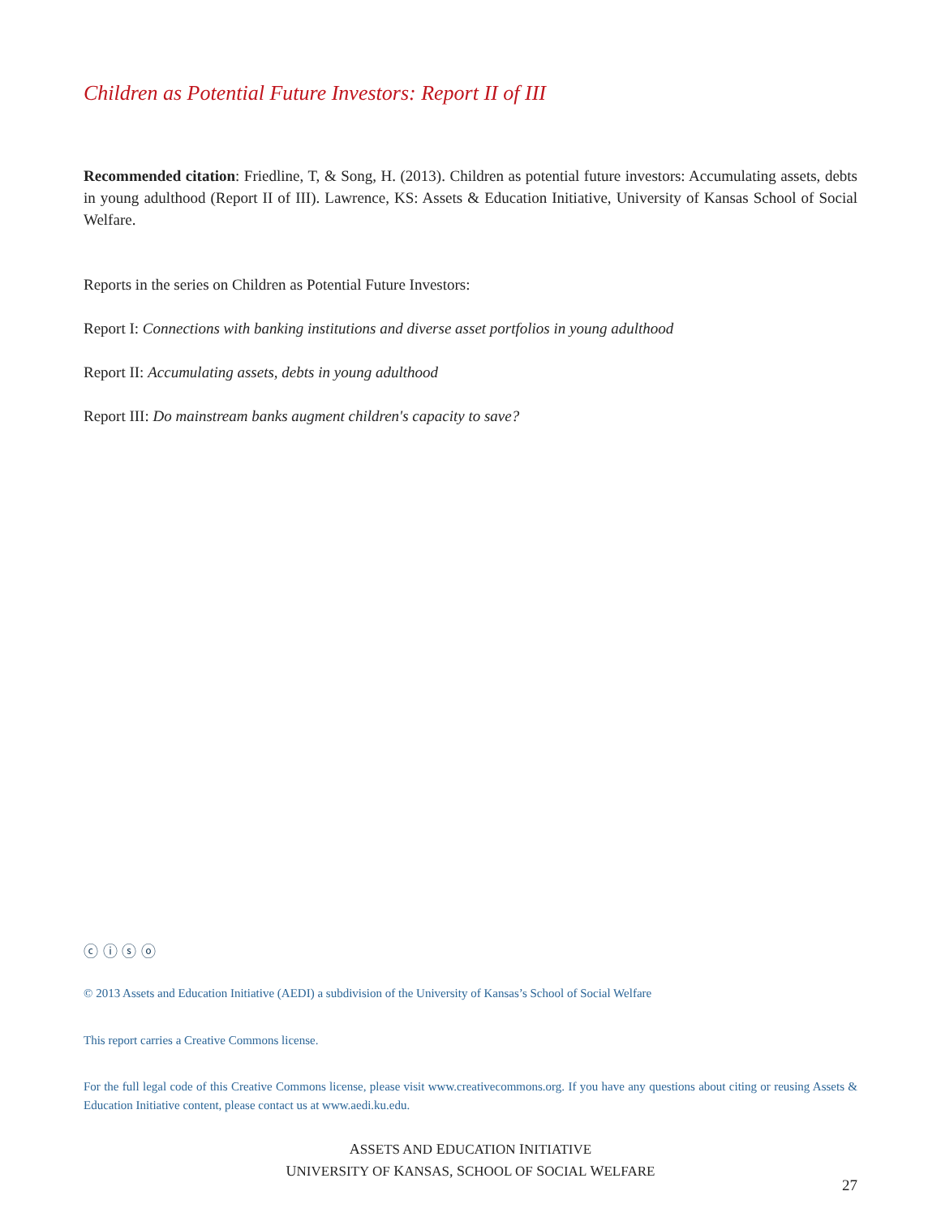Children as Potential Future Investors: Report II of III
Recommended citation: Friedline, T, & Song, H. (2013). Children as potential future investors: Accumulating assets, debts in young adulthood (Report II of III). Lawrence, KS: Assets & Education Initiative, University of Kansas School of Social Welfare.
Reports in the series on Children as Potential Future Investors:
Report I: Connections with banking institutions and diverse asset portfolios in young adulthood
Report II: Accumulating assets, debts in young adulthood
Report III: Do mainstream banks augment children's capacity to save?
ⓒ ⓘ ⓢ ⓞ
© 2013 Assets and Education Initiative (AEDI) a subdivision of the University of Kansas’s School of Social Welfare
This report carries a Creative Commons license.
For the full legal code of this Creative Commons license, please visit www.creativecommons.org. If you have any questions about citing or reusing Assets & Education Initiative content, please contact us at www.aedi.ku.edu.
ASSETS AND EDUCATION INITIATIVE
UNIVERSITY OF KANSAS, SCHOOL OF SOCIAL WELFARE
27